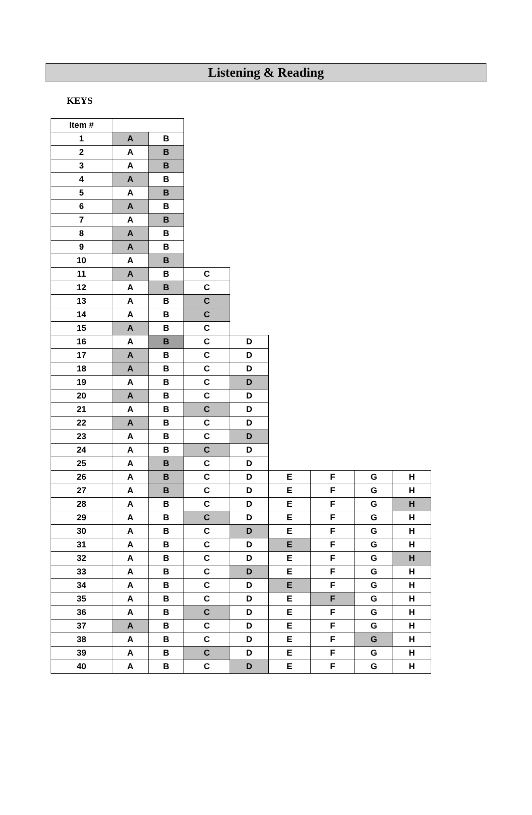Listening & Reading
KEYS
| Item # | | | | | | | | |
| --- | --- | --- | --- | --- | --- | --- | --- | --- |
| 1 | A | B | | | | | | |
| 2 | A | B | | | | | | |
| 3 | A | B | | | | | | |
| 4 | A | B | | | | | | |
| 5 | A | B | | | | | | |
| 6 | A | B | | | | | | |
| 7 | A | B | | | | | | |
| 8 | A | B | | | | | | |
| 9 | A | B | | | | | | |
| 10 | A | B | | | | | | |
| 11 | A | B | C | | | | | |
| 12 | A | B | C | | | | | |
| 13 | A | B | C | | | | | |
| 14 | A | B | C | | | | | |
| 15 | A | B | C | | | | | |
| 16 | A | B | C | D | | | | |
| 17 | A | B | C | D | | | | |
| 18 | A | B | C | D | | | | |
| 19 | A | B | C | D | | | | |
| 20 | A | B | C | D | | | | |
| 21 | A | B | C | D | | | | |
| 22 | A | B | C | D | | | | |
| 23 | A | B | C | D | | | | |
| 24 | A | B | C | D | | | | |
| 25 | A | B | C | D | | | | |
| 26 | A | B | C | D | E | F | G | H |
| 27 | A | B | C | D | E | F | G | H |
| 28 | A | B | C | D | E | F | G | H |
| 29 | A | B | C | D | E | F | G | H |
| 30 | A | B | C | D | E | F | G | H |
| 31 | A | B | C | D | E | F | G | H |
| 32 | A | B | C | D | E | F | G | H |
| 33 | A | B | C | D | E | F | G | H |
| 34 | A | B | C | D | E | F | G | H |
| 35 | A | B | C | D | E | F | G | H |
| 36 | A | B | C | D | E | F | G | H |
| 37 | A | B | C | D | E | F | G | H |
| 38 | A | B | C | D | E | F | G | H |
| 39 | A | B | C | D | E | F | G | H |
| 40 | A | B | C | D | E | F | G | H |